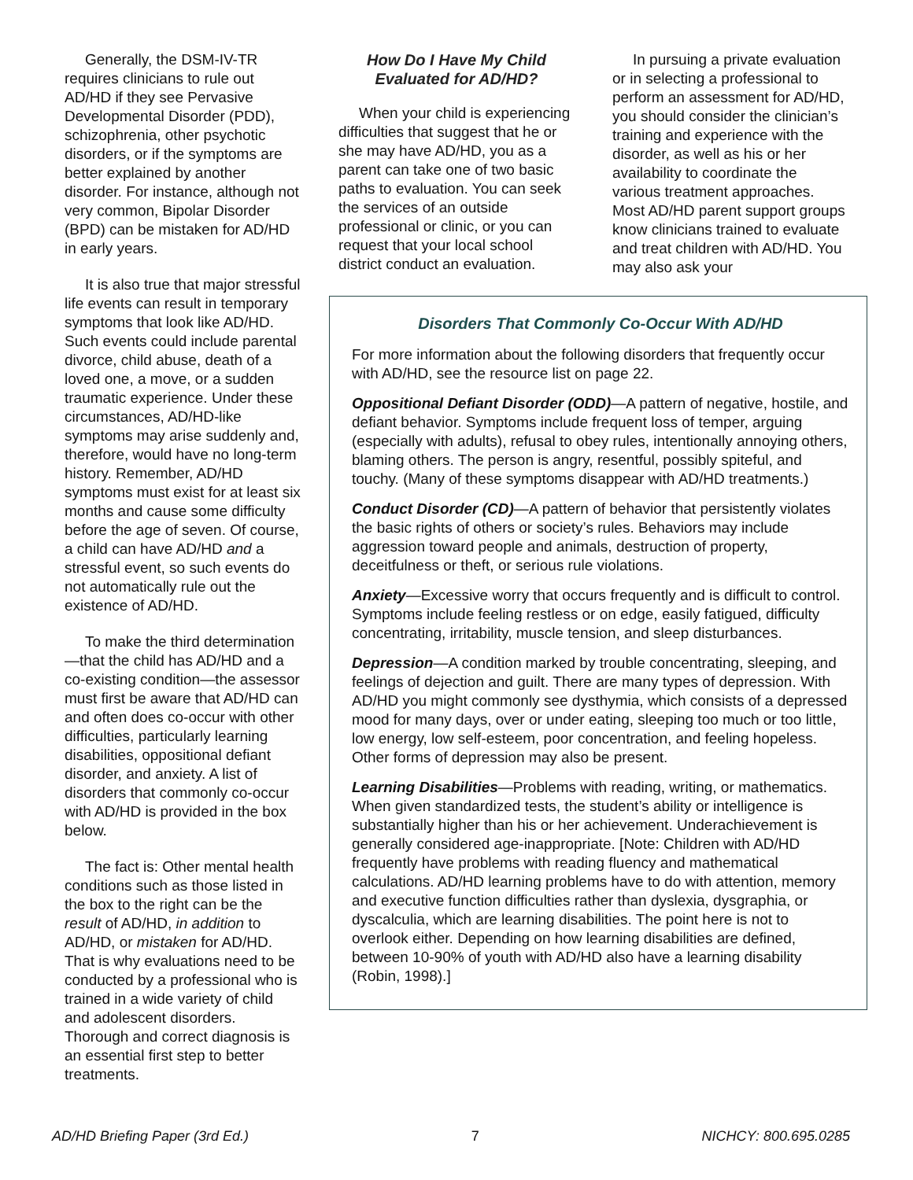Generally, the DSM-IV-TR requires clinicians to rule out AD/HD if they see Pervasive Developmental Disorder (PDD), schizophrenia, other psychotic disorders, or if the symptoms are better explained by another disorder. For instance, although not very common, Bipolar Disorder (BPD) can be mistaken for AD/HD in early years.
It is also true that major stressful life events can result in temporary symptoms that look like AD/HD. Such events could include parental divorce, child abuse, death of a loved one, a move, or a sudden traumatic experience. Under these circumstances, AD/HD-like symptoms may arise suddenly and, therefore, would have no long-term history. Remember, AD/HD symptoms must exist for at least six months and cause some difficulty before the age of seven. Of course, a child can have AD/HD and a stressful event, so such events do not automatically rule out the existence of AD/HD.
To make the third determination—that the child has AD/HD and a co-existing condition—the assessor must first be aware that AD/HD can and often does co-occur with other difficulties, particularly learning disabilities, oppositional defiant disorder, and anxiety. A list of disorders that commonly co-occur with AD/HD is provided in the box below.
The fact is: Other mental health conditions such as those listed in the box to the right can be the result of AD/HD, in addition to AD/HD, or mistaken for AD/HD. That is why evaluations need to be conducted by a professional who is trained in a wide variety of child and adolescent disorders. Thorough and correct diagnosis is an essential first step to better treatments.
How Do I Have My Child Evaluated for AD/HD?
When your child is experiencing difficulties that suggest that he or she may have AD/HD, you as a parent can take one of two basic paths to evaluation. You can seek the services of an outside professional or clinic, or you can request that your local school district conduct an evaluation.
In pursuing a private evaluation or in selecting a professional to perform an assessment for AD/HD, you should consider the clinician’s training and experience with the disorder, as well as his or her availability to coordinate the various treatment approaches. Most AD/HD parent support groups know clinicians trained to evaluate and treat children with AD/HD. You may also ask your
Disorders That Commonly Co-Occur With AD/HD
For more information about the following disorders that frequently occur with AD/HD, see the resource list on page 22.
Oppositional Defiant Disorder (ODD)—A pattern of negative, hostile, and defiant behavior. Symptoms include frequent loss of temper, arguing (especially with adults), refusal to obey rules, intentionally annoying others, blaming others. The person is angry, resentful, possibly spiteful, and touchy. (Many of these symptoms disappear with AD/HD treatments.)
Conduct Disorder (CD)—A pattern of behavior that persistently violates the basic rights of others or society’s rules. Behaviors may include aggression toward people and animals, destruction of property, deceitfulness or theft, or serious rule violations.
Anxiety—Excessive worry that occurs frequently and is difficult to control. Symptoms include feeling restless or on edge, easily fatigued, difficulty concentrating, irritability, muscle tension, and sleep disturbances.
Depression—A condition marked by trouble concentrating, sleeping, and feelings of dejection and guilt. There are many types of depression. With AD/HD you might commonly see dysthymia, which consists of a depressed mood for many days, over or under eating, sleeping too much or too little, low energy, low self-esteem, poor concentration, and feeling hopeless. Other forms of depression may also be present.
Learning Disabilities—Problems with reading, writing, or mathematics. When given standardized tests, the student’s ability or intelligence is substantially higher than his or her achievement. Underachievement is generally considered age-inappropriate. [Note: Children with AD/HD frequently have problems with reading fluency and mathematical calculations. AD/HD learning problems have to do with attention, memory and executive function difficulties rather than dyslexia, dysgraphia, or dyscalculia, which are learning disabilities. The point here is not to overlook either. Depending on how learning disabilities are defined, between 10-90% of youth with AD/HD also have a learning disability (Robin, 1998).]
AD/HD Briefing Paper (3rd Ed.) 7 NICHCY: 800.695.0285